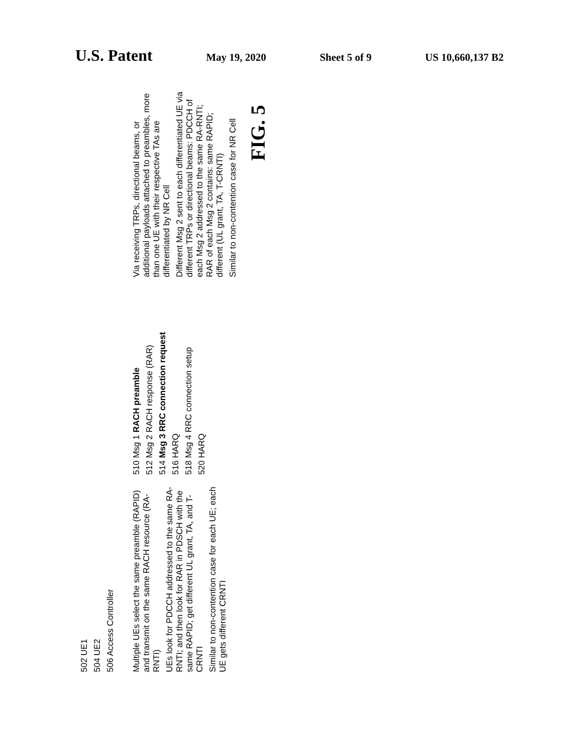U.S. Patent May 19, 2020 Sheet 5 of 9 US 10,660,137 B2
502 UE1
504 UE2
506 Access Controller
Multiple UEs select the same preamble (RAPID) and transmit on the same RACH resource (RA-RNTI)
UEs look for PDCCH addressed to the same RA-RNTI; and then look for RAR in PDSCH with the same RAPID; get different UL grant, TA, and T-CRNTI
Similar to non-contention case for each UE; each UE gets different CRNTI
510 Msg 1 RACH preamble
512 Msg 2 RACH response (RAR)
514 Msg 3 RRC connection request
516 HARQ
518 Msg 4 RRC connection setup
520 HARQ
Via receiving TRPs, directional beams, or additional payloads attached to preambles, more than one UE with their respective TAs are differentiated by NR Cell
Different Msg 2 sent to each differentiated UE via different TRPs or directional beams: PDCCH of each Msg 2 addressed to the same RA-RNTI; RAR of each Msg 2 contains: same RAPID; different (UL grant, TA, T-CRNTI)
Similar to non-contention case for NR Cell
FIG. 5